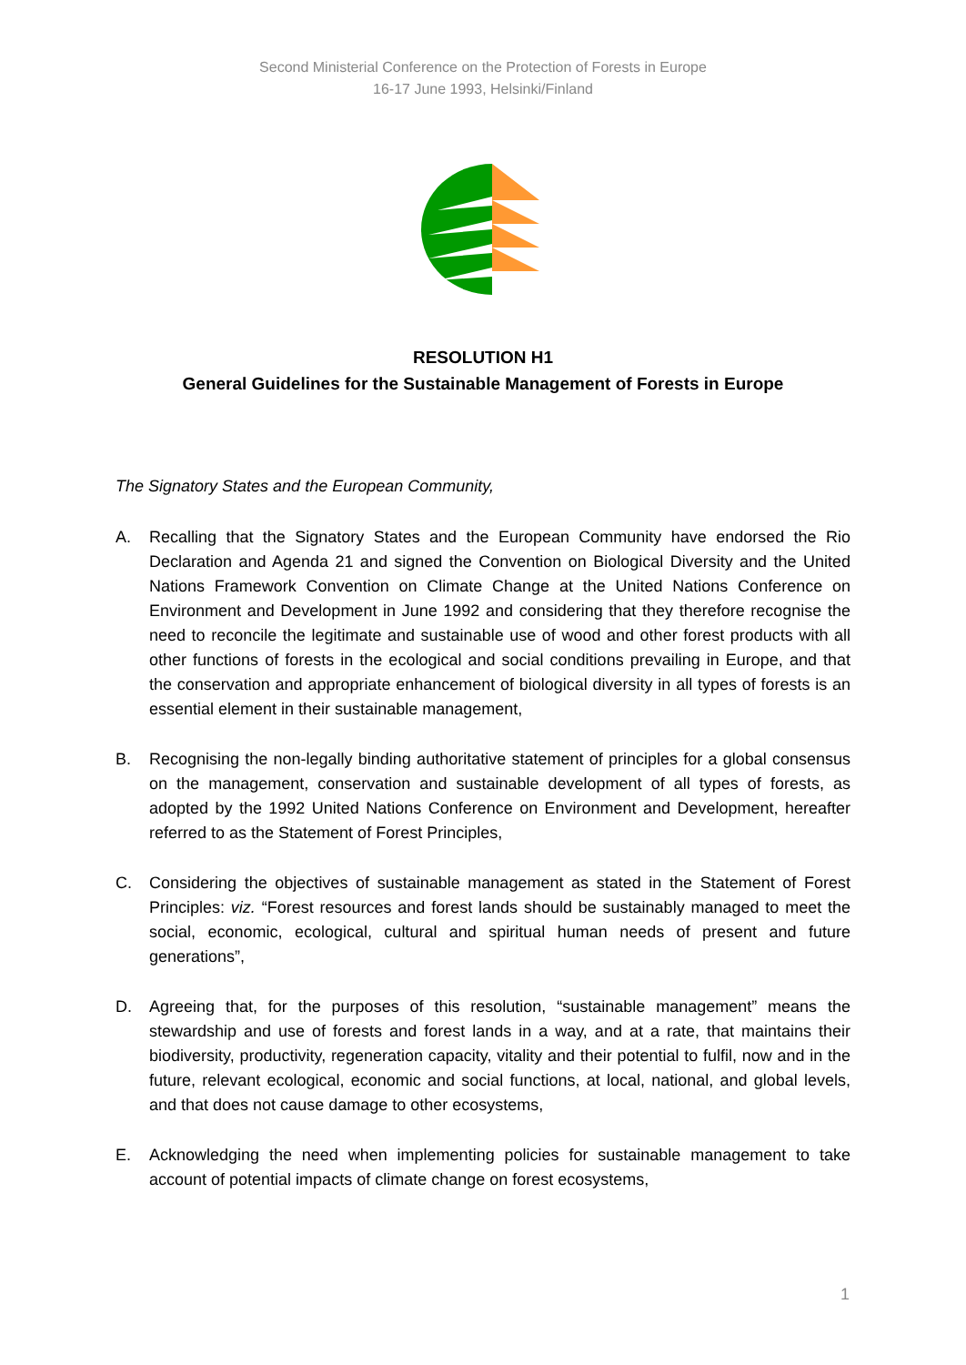Second Ministerial Conference on the Protection of Forests in Europe
16-17 June 1993, Helsinki/Finland
RESOLUTION H1
General Guidelines for the Sustainable Management of Forests in Europe
The Signatory States and the European Community,
A. Recalling that the Signatory States and the European Community have endorsed the Rio Declaration and Agenda 21 and signed the Convention on Biological Diversity and the United Nations Framework Convention on Climate Change at the United Nations Conference on Environment and Development in June 1992 and considering that they therefore recognise the need to reconcile the legitimate and sustainable use of wood and other forest products with all other functions of forests in the ecological and social conditions prevailing in Europe, and that the conservation and appropriate enhancement of biological diversity in all types of forests is an essential element in their sustainable management,
B. Recognising the non-legally binding authoritative statement of principles for a global consensus on the management, conservation and sustainable development of all types of forests, as adopted by the 1992 United Nations Conference on Environment and Development, hereafter referred to as the Statement of Forest Principles,
C. Considering the objectives of sustainable management as stated in the Statement of Forest Principles: viz. “Forest resources and forest lands should be sustainably managed to meet the social, economic, ecological, cultural and spiritual human needs of present and future generations”,
D. Agreeing that, for the purposes of this resolution, “sustainable management” means the stewardship and use of forests and forest lands in a way, and at a rate, that maintains their biodiversity, productivity, regeneration capacity, vitality and their potential to fulfil, now and in the future, relevant ecological, economic and social functions, at local, national, and global levels, and that does not cause damage to other ecosystems,
E. Acknowledging the need when implementing policies for sustainable management to take account of potential impacts of climate change on forest ecosystems,
1